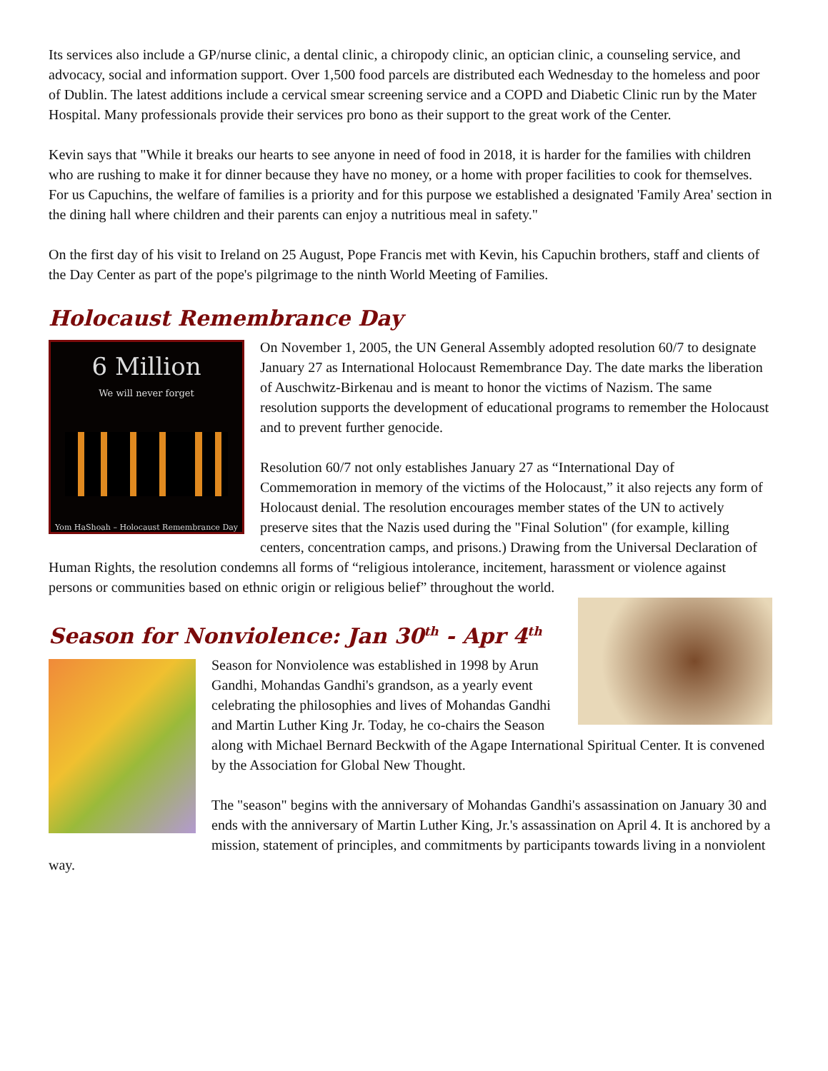Its services also include a GP/nurse clinic, a dental clinic, a chiropody clinic, an optician clinic, a counseling service, and advocacy, social and information support. Over 1,500 food parcels are distributed each Wednesday to the homeless and poor of Dublin. The latest additions include a cervical smear screening service and a COPD and Diabetic Clinic run by the Mater Hospital. Many professionals provide their services pro bono as their support to the great work of the Center.
Kevin says that "While it breaks our hearts to see anyone in need of food in 2018, it is harder for the families with children who are rushing to make it for dinner because they have no money, or a home with proper facilities to cook for themselves. For us Capuchins, the welfare of families is a priority and for this purpose we established a designated 'Family Area' section in the dining hall where children and their parents can enjoy a nutritious meal in safety."
On the first day of his visit to Ireland on 25 August, Pope Francis met with Kevin, his Capuchin brothers, staff and clients of the Day Center as part of the pope's pilgrimage to the ninth World Meeting of Families.
Holocaust Remembrance Day
6 Million
We will never forget
Yom HaShoah – Holocaust Remembrance Day
On November 1, 2005, the UN General Assembly adopted resolution 60/7 to designate January 27 as International Holocaust Remembrance Day. The date marks the liberation of Auschwitz-Birkenau and is meant to honor the victims of Nazism. The same resolution supports the development of educational programs to remember the Holocaust and to prevent further genocide.
Resolution 60/7 not only establishes January 27 as “International Day of Commemoration in memory of the victims of the Holocaust,” it also rejects any form of Holocaust denial. The resolution encourages member states of the UN to actively preserve sites that the Nazis used during the "Final Solution" (for example, killing centers, concentration camps, and prisons.) Drawing from the Universal Declaration of Human Rights, the resolution condemns all forms of “religious intolerance, incitement, harassment or violence against persons or communities based on ethnic origin or religious belief” throughout the world.
Season for Nonviolence: Jan 30<sup>th</sup> - Apr 4<sup>th</sup>
Season for Nonviolence was established in 1998 by Arun Gandhi, Mohandas Gandhi's grandson, as a yearly event celebrating the philosophies and lives of Mohandas Gandhi and Martin Luther King Jr. Today, he co-chairs the Season along with Michael Bernard Beckwith of the Agape International Spiritual Center. It is convened by the Association for Global New Thought.
The "season" begins with the anniversary of Mohandas Gandhi's assassination on January 30 and ends with the anniversary of Martin Luther King, Jr.'s assassination on April 4. It is anchored by a mission, statement of principles, and commitments by participants towards living in a nonviolent way.